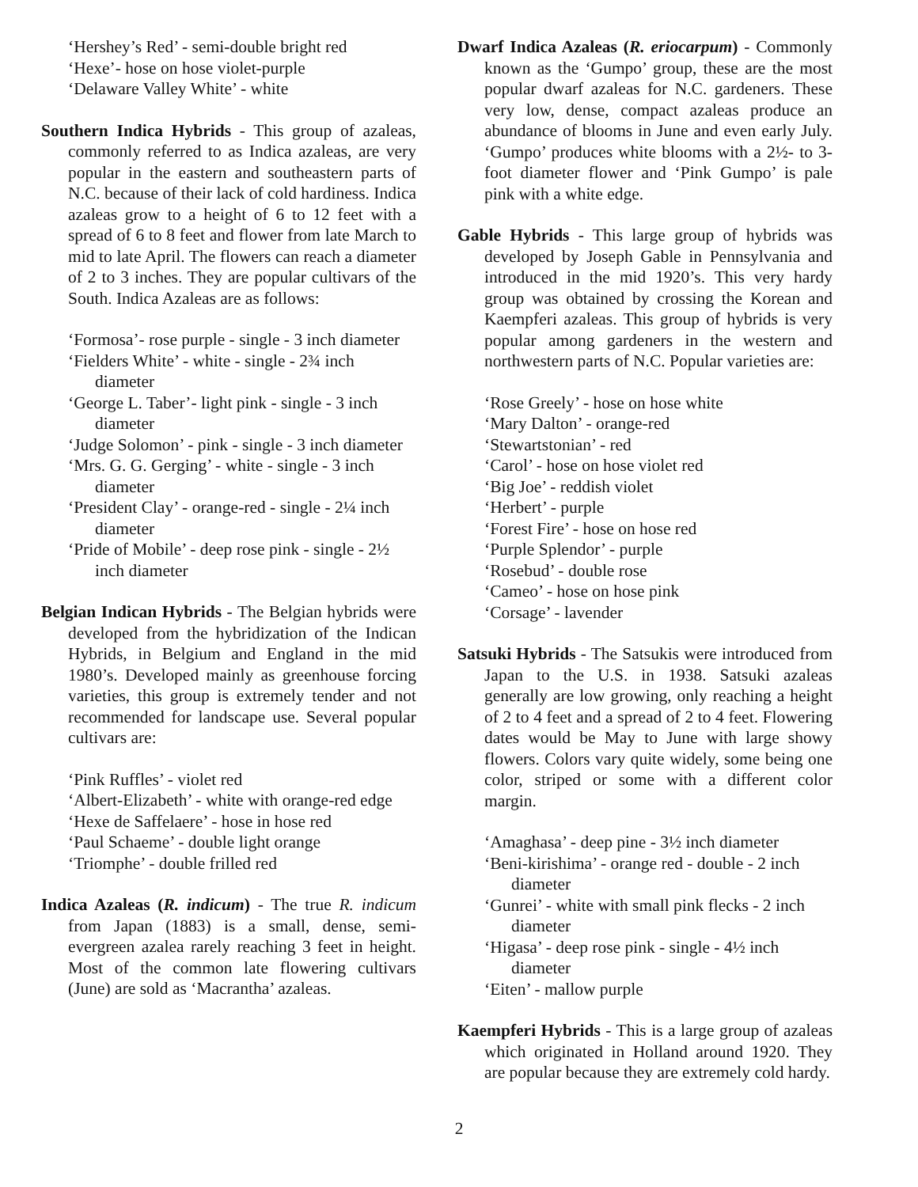‘Hershey’s Red’ - semi-double bright red
‘Hexe’- hose on hose violet-purple
‘Delaware Valley White’ - white
Southern Indica Hybrids - This group of azaleas, commonly referred to as Indica azaleas, are very popular in the eastern and southeastern parts of N.C. because of their lack of cold hardiness. Indica azaleas grow to a height of 6 to 12 feet with a spread of 6 to 8 feet and flower from late March to mid to late April. The flowers can reach a diameter of 2 to 3 inches. They are popular cultivars of the South. Indica Azaleas are as follows:
‘Formosa’- rose purple - single - 3 inch diameter
‘Fielders White’ - white - single - 2¾ inch diameter
‘George L. Taber’- light pink - single - 3 inch diameter
‘Judge Solomon’ - pink - single - 3 inch diameter
‘Mrs. G. G. Gerging’ - white - single - 3 inch diameter
‘President Clay’ - orange-red - single - 2¼ inch diameter
‘Pride of Mobile’ - deep rose pink - single - 2½ inch diameter
Belgian Indican Hybrids - The Belgian hybrids were developed from the hybridization of the Indican Hybrids, in Belgium and England in the mid 1980’s. Developed mainly as greenhouse forcing varieties, this group is extremely tender and not recommended for landscape use. Several popular cultivars are:
‘Pink Ruffles’ - violet red
‘Albert-Elizabeth’ - white with orange-red edge
‘Hexe de Saffelaere’ - hose in hose red
‘Paul Schaeme’ - double light orange
‘Triomphe’ - double frilled red
Indica Azaleas (R. indicum) - The true R. indicum from Japan (1883) is a small, dense, semi-evergreen azalea rarely reaching 3 feet in height. Most of the common late flowering cultivars (June) are sold as ‘Macrantha’ azaleas.
Dwarf Indica Azaleas (R. eriocarpum) - Commonly known as the ‘Gumpo’ group, these are the most popular dwarf azaleas for N.C. gardeners. These very low, dense, compact azaleas produce an abundance of blooms in June and even early July. ‘Gumpo’ produces white blooms with a 2½- to 3-foot diameter flower and ‘Pink Gumpo’ is pale pink with a white edge.
Gable Hybrids - This large group of hybrids was developed by Joseph Gable in Pennsylvania and introduced in the mid 1920’s. This very hardy group was obtained by crossing the Korean and Kaempferi azaleas. This group of hybrids is very popular among gardeners in the western and northwestern parts of N.C. Popular varieties are:
‘Rose Greely’ - hose on hose white
‘Mary Dalton’ - orange-red
‘Stewartstonian’ - red
‘Carol’ - hose on hose violet red
‘Big Joe’ - reddish violet
‘Herbert’ - purple
‘Forest Fire’ - hose on hose red
‘Purple Splendor’ - purple
‘Rosebud’ - double rose
‘Cameo’ - hose on hose pink
‘Corsage’ - lavender
Satsuki Hybrids - The Satsukis were introduced from Japan to the U.S. in 1938. Satsuki azaleas generally are low growing, only reaching a height of 2 to 4 feet and a spread of 2 to 4 feet. Flowering dates would be May to June with large showy flowers. Colors vary quite widely, some being one color, striped or some with a different color margin.
‘Amaghasa’ - deep pine - 3½ inch diameter
‘Beni-kirishima’ - orange red - double - 2 inch diameter
‘Gunrei’ - white with small pink flecks - 2 inch diameter
‘Higasa’ - deep rose pink - single - 4½ inch diameter
‘Eiten’ - mallow purple
Kaempferi Hybrids - This is a large group of azaleas which originated in Holland around 1920. They are popular because they are extremely cold hardy.
2